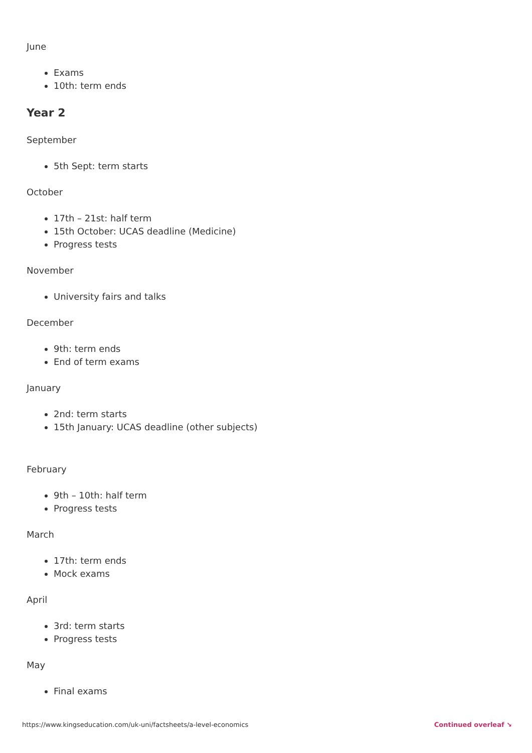June
Exams
10th: term ends
Year 2
September
5th Sept: term starts
October
17th – 21st: half term
15th October: UCAS deadline (Medicine)
Progress tests
November
University fairs and talks
December
9th: term ends
End of term exams
January
2nd: term starts
15th January: UCAS deadline (other subjects)
February
9th – 10th: half term
Progress tests
March
17th: term ends
Mock exams
April
3rd: term starts
Progress tests
May
Final exams
https://www.kingseducation.com/uk-uni/factsheets/a-level-economics Continued overleaf ↘